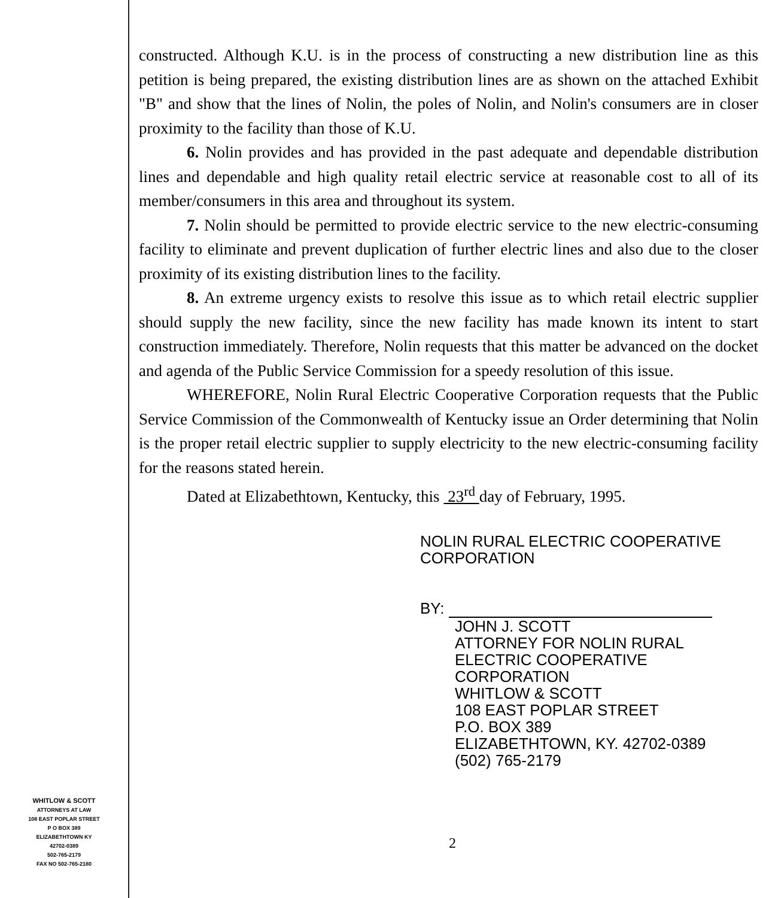constructed. Although K.U. is in the process of constructing a new distribution line as this petition is being prepared, the existing distribution lines are as shown on the attached Exhibit "B" and show that the lines of Nolin, the poles of Nolin, and Nolin's consumers are in closer proximity to the facility than those of K.U.
6. Nolin provides and has provided in the past adequate and dependable distribution lines and dependable and high quality retail electric service at reasonable cost to all of its member/consumers in this area and throughout its system.
7. Nolin should be permitted to provide electric service to the new electric-consuming facility to eliminate and prevent duplication of further electric lines and also due to the closer proximity of its existing distribution lines to the facility.
8. An extreme urgency exists to resolve this issue as to which retail electric supplier should supply the new facility, since the new facility has made known its intent to start construction immediately. Therefore, Nolin requests that this matter be advanced on the docket and agenda of the Public Service Commission for a speedy resolution of this issue.
WHEREFORE, Nolin Rural Electric Cooperative Corporation requests that the Public Service Commission of the Commonwealth of Kentucky issue an Order determining that Nolin is the proper retail electric supplier to supply electricity to the new electric-consuming facility for the reasons stated herein.
Dated at Elizabethtown, Kentucky, this 23<sup>rd</sup> day of February, 1995.
NOLIN RURAL ELECTRIC COOPERATIVE
CORPORATION
BY:
JOHN J. SCOTT
ATTORNEY FOR NOLIN RURAL
ELECTRIC COOPERATIVE
CORPORATION
WHITLOW & SCOTT
108 EAST POPLAR STREET
P.O. BOX 389
ELIZABETHTOWN, KY. 42702-0389
(502) 765-2179
WHITLOW & SCOTT
ATTORNEYS AT LAW
108 EAST POPLAR STREET
P O BOX 389
ELIZABETHTOWN KY
42702-0389
502-765-2179
FAX NO 502-765-2180
2